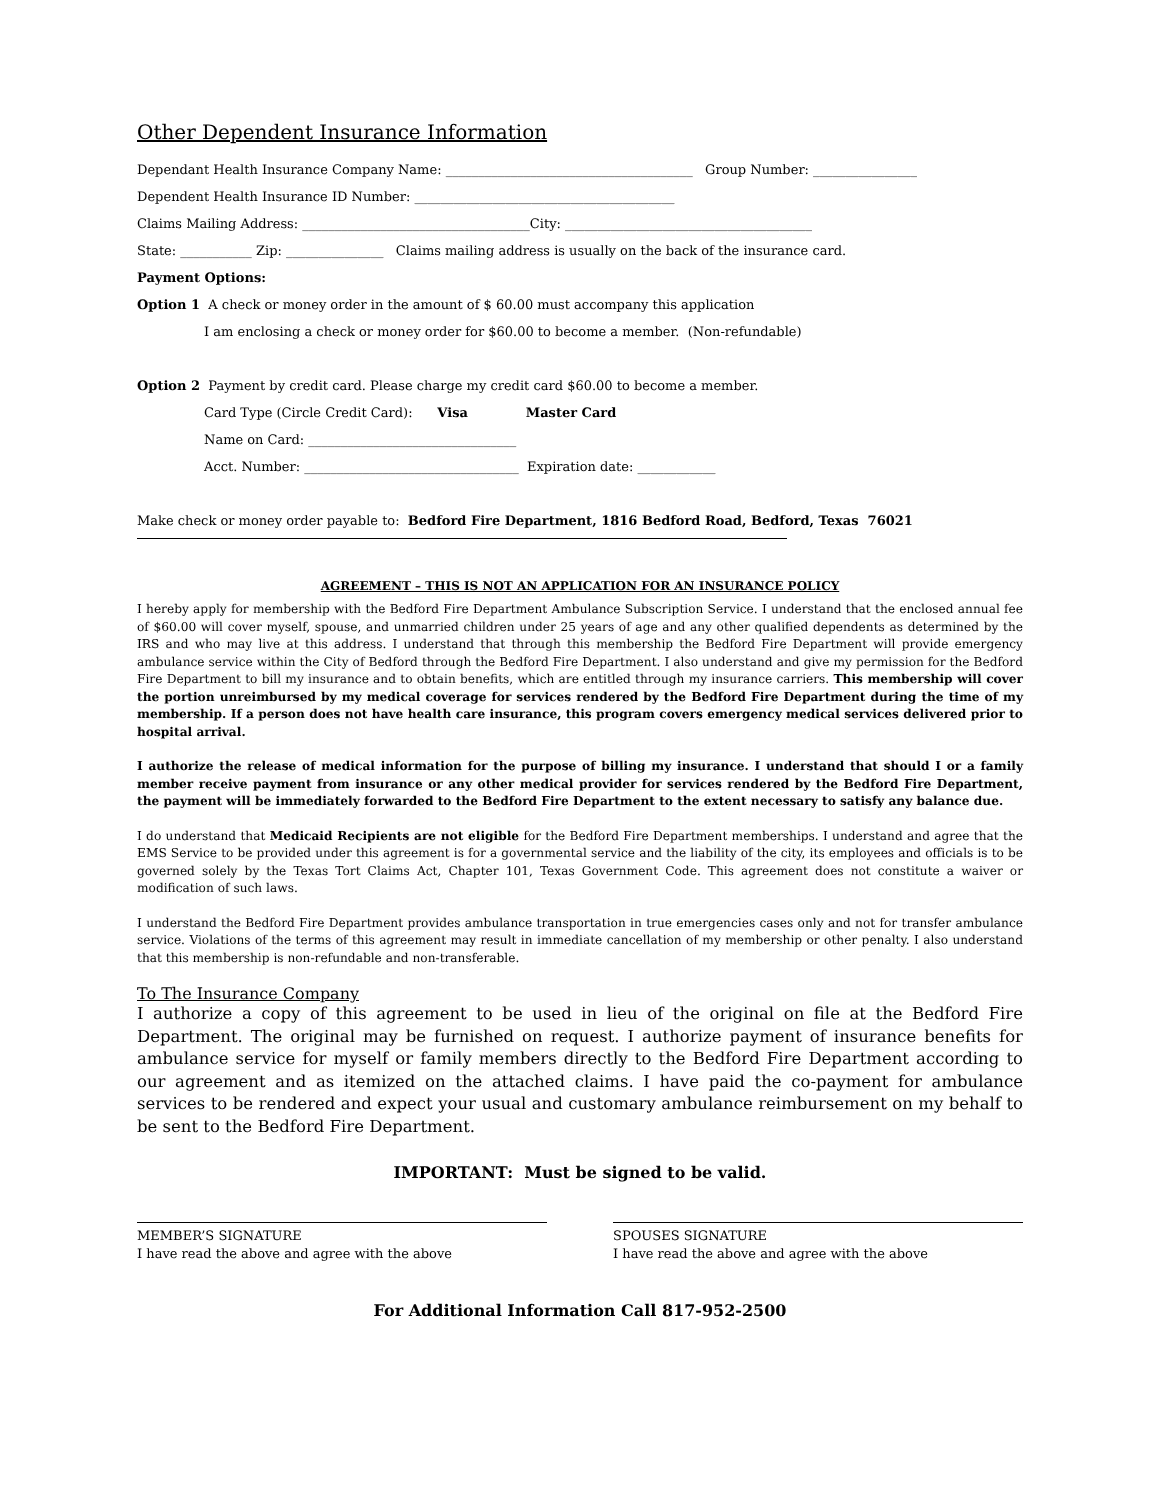Other Dependent Insurance Information
Dependant Health Insurance Company Name: ______________________________________ Group Number: ________________
Dependent Health Insurance ID Number: ________________________________________
Claims Mailing Address: ___________________________________City: ______________________________________
State: ___________ Zip: _______________ Claims mailing address is usually on the back of the insurance card.
Payment Options:
Option 1 A check or money order in the amount of $ 60.00 must accompany this application
I am enclosing a check or money order for $60.00 to become a member. (Non-refundable)
Option 2 Payment by credit card. Please charge my credit card $60.00 to become a member.
Card Type (Circle Credit Card): Visa Master Card
Name on Card: ________________________________
Acct. Number: _________________________________ Expiration date: ____________
Make check or money order payable to: Bedford Fire Department, 1816 Bedford Road, Bedford, Texas 76021
AGREEMENT – THIS IS NOT AN APPLICATION FOR AN INSURANCE POLICY
I hereby apply for membership with the Bedford Fire Department Ambulance Subscription Service. I understand that the enclosed annual fee of $60.00 will cover myself, spouse, and unmarried children under 25 years of age and any other qualified dependents as determined by the IRS and who may live at this address. I understand that through this membership the Bedford Fire Department will provide emergency ambulance service within the City of Bedford through the Bedford Fire Department. I also understand and give my permission for the Bedford Fire Department to bill my insurance and to obtain benefits, which are entitled through my insurance carriers. This membership will cover the portion unreimbursed by my medical coverage for services rendered by the Bedford Fire Department during the time of my membership. If a person does not have health care insurance, this program covers emergency medical services delivered prior to hospital arrival.
I authorize the release of medical information for the purpose of billing my insurance. I understand that should I or a family member receive payment from insurance or any other medical provider for services rendered by the Bedford Fire Department, the payment will be immediately forwarded to the Bedford Fire Department to the extent necessary to satisfy any balance due.
I do understand that Medicaid Recipients are not eligible for the Bedford Fire Department memberships. I understand and agree that the EMS Service to be provided under this agreement is for a governmental service and the liability of the city, its employees and officials is to be governed solely by the Texas Tort Claims Act, Chapter 101, Texas Government Code. This agreement does not constitute a waiver or modification of such laws.
I understand the Bedford Fire Department provides ambulance transportation in true emergencies cases only and not for transfer ambulance service. Violations of the terms of this agreement may result in immediate cancellation of my membership or other penalty. I also understand that this membership is non-refundable and non-transferable.
To The Insurance Company
I authorize a copy of this agreement to be used in lieu of the original on file at the Bedford Fire Department. The original may be furnished on request. I authorize payment of insurance benefits for ambulance service for myself or family members directly to the Bedford Fire Department according to our agreement and as itemized on the attached claims. I have paid the co-payment for ambulance services to be rendered and expect your usual and customary ambulance reimbursement on my behalf to be sent to the Bedford Fire Department.
IMPORTANT: Must be signed to be valid.
MEMBER’S SIGNATURE
I have read the above and agree with the above
SPOUSES SIGNATURE
I have read the above and agree with the above
For Additional Information Call 817-952-2500